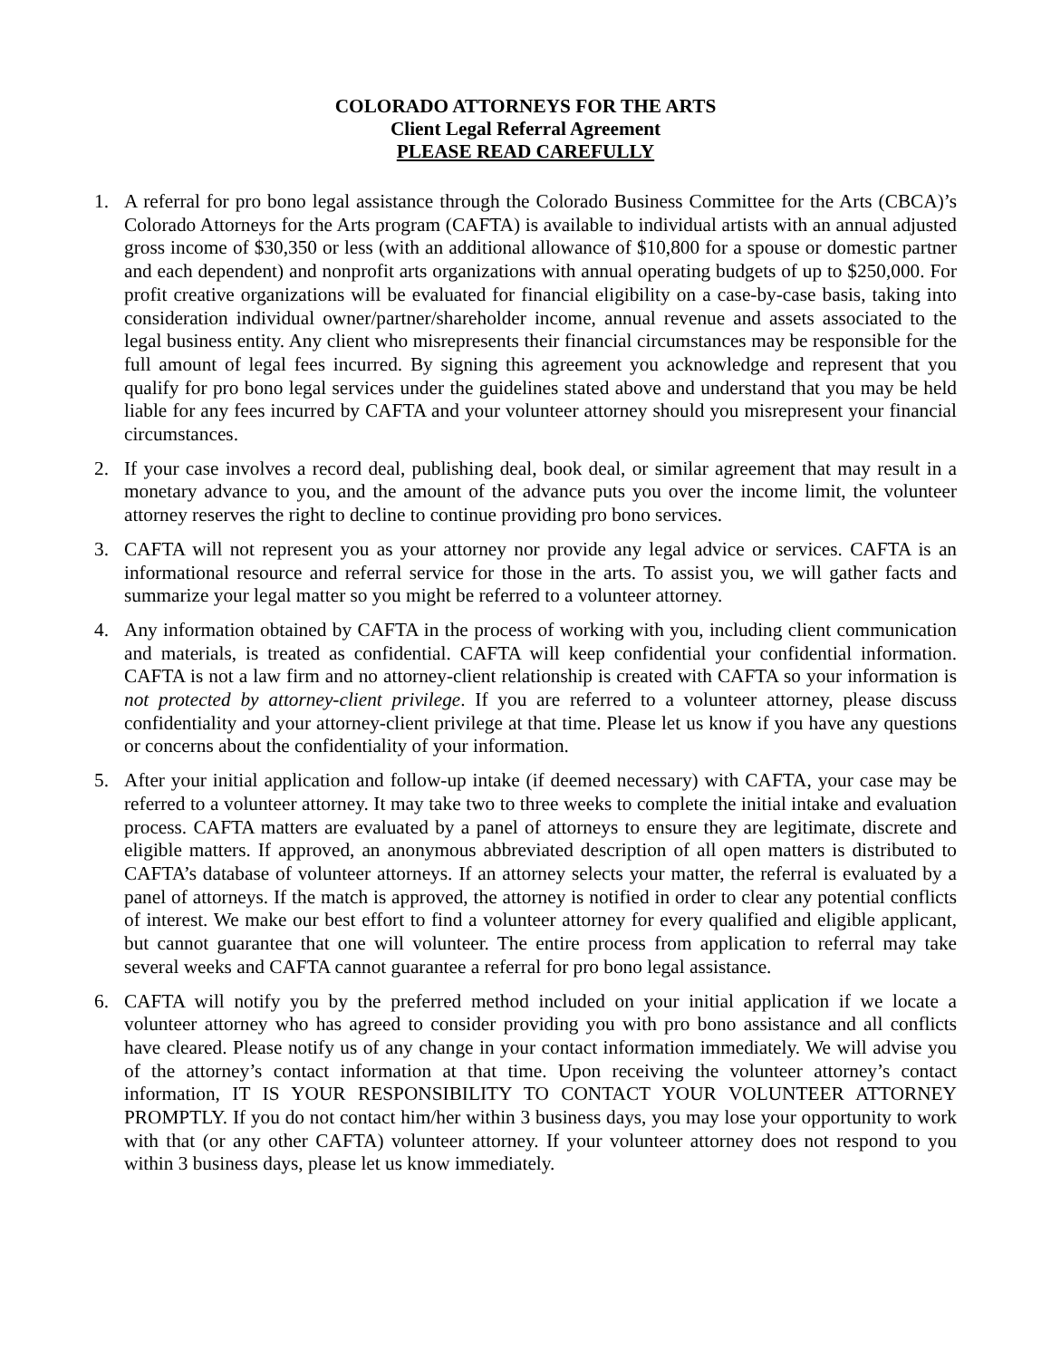COLORADO ATTORNEYS FOR THE ARTS
Client Legal Referral Agreement
PLEASE READ CAREFULLY
1. A referral for pro bono legal assistance through the Colorado Business Committee for the Arts (CBCA)’s Colorado Attorneys for the Arts program (CAFTA) is available to individual artists with an annual adjusted gross income of $30,350 or less (with an additional allowance of $10,800 for a spouse or domestic partner and each dependent) and nonprofit arts organizations with annual operating budgets of up to $250,000. For profit creative organizations will be evaluated for financial eligibility on a case-by-case basis, taking into consideration individual owner/partner/shareholder income, annual revenue and assets associated to the legal business entity. Any client who misrepresents their financial circumstances may be responsible for the full amount of legal fees incurred. By signing this agreement you acknowledge and represent that you qualify for pro bono legal services under the guidelines stated above and understand that you may be held liable for any fees incurred by CAFTA and your volunteer attorney should you misrepresent your financial circumstances.
2. If your case involves a record deal, publishing deal, book deal, or similar agreement that may result in a monetary advance to you, and the amount of the advance puts you over the income limit, the volunteer attorney reserves the right to decline to continue providing pro bono services.
3. CAFTA will not represent you as your attorney nor provide any legal advice or services. CAFTA is an informational resource and referral service for those in the arts. To assist you, we will gather facts and summarize your legal matter so you might be referred to a volunteer attorney.
4. Any information obtained by CAFTA in the process of working with you, including client communication and materials, is treated as confidential. CAFTA will keep confidential your confidential information. CAFTA is not a law firm and no attorney-client relationship is created with CAFTA so your information is not protected by attorney-client privilege. If you are referred to a volunteer attorney, please discuss confidentiality and your attorney-client privilege at that time. Please let us know if you have any questions or concerns about the confidentiality of your information.
5. After your initial application and follow-up intake (if deemed necessary) with CAFTA, your case may be referred to a volunteer attorney. It may take two to three weeks to complete the initial intake and evaluation process. CAFTA matters are evaluated by a panel of attorneys to ensure they are legitimate, discrete and eligible matters. If approved, an anonymous abbreviated description of all open matters is distributed to CAFTA’s database of volunteer attorneys. If an attorney selects your matter, the referral is evaluated by a panel of attorneys. If the match is approved, the attorney is notified in order to clear any potential conflicts of interest. We make our best effort to find a volunteer attorney for every qualified and eligible applicant, but cannot guarantee that one will volunteer. The entire process from application to referral may take several weeks and CAFTA cannot guarantee a referral for pro bono legal assistance.
6. CAFTA will notify you by the preferred method included on your initial application if we locate a volunteer attorney who has agreed to consider providing you with pro bono assistance and all conflicts have cleared. Please notify us of any change in your contact information immediately. We will advise you of the attorney’s contact information at that time. Upon receiving the volunteer attorney’s contact information, IT IS YOUR RESPONSIBILITY TO CONTACT YOUR VOLUNTEER ATTORNEY PROMPTLY. If you do not contact him/her within 3 business days, you may lose your opportunity to work with that (or any other CAFTA) volunteer attorney. If your volunteer attorney does not respond to you within 3 business days, please let us know immediately.